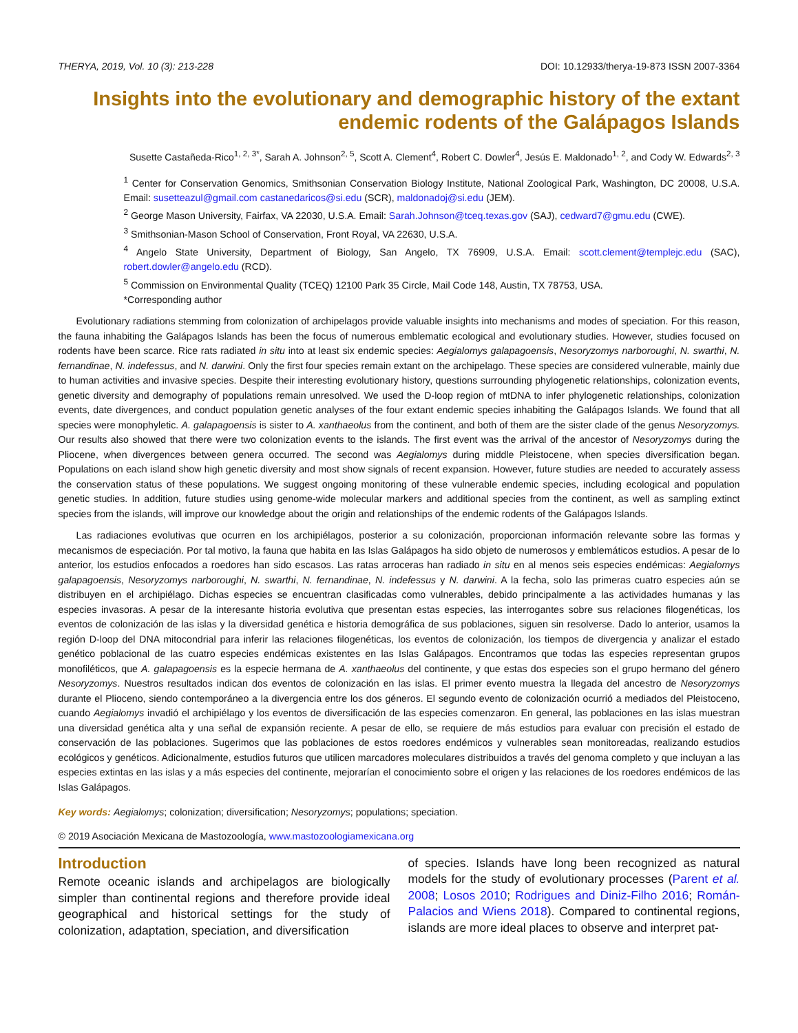THERYA, 2019, Vol. 10 (3): 213-228 DOI: 10.12933/therya-19-873 ISSN 2007-3364
Insights into the evolutionary and demographic history of the extant endemic rodents of the Galápagos Islands
Susette Castañeda-Rico<sup>1, 2, 3*</sup>, Sarah A. Johnson<sup>2, 5</sup>, Scott A. Clement<sup>4</sup>, Robert C. Dowler<sup>4</sup>, Jesús E. Maldonado<sup>1, 2</sup>, and Cody W. Edwards<sup>2, 3</sup>
<sup>1</sup> Center for Conservation Genomics, Smithsonian Conservation Biology Institute, National Zoological Park, Washington, DC 20008, U.S.A. Email: susetteazul@gmail.com castanedaricos@si.edu (SCR), maldonadoj@si.edu (JEM).
<sup>2</sup> George Mason University, Fairfax, VA 22030, U.S.A. Email: Sarah.Johnson@tceq.texas.gov (SAJ), cedward7@gmu.edu (CWE).
<sup>3</sup> Smithsonian-Mason School of Conservation, Front Royal, VA 22630, U.S.A.
<sup>4</sup> Angelo State University, Department of Biology, San Angelo, TX 76909, U.S.A. Email: scott.clement@templejc.edu (SAC), robert.dowler@angelo.edu (RCD).
<sup>5</sup> Commission on Environmental Quality (TCEQ) 12100 Park 35 Circle, Mail Code 148, Austin, TX 78753, USA.
*Corresponding author
Evolutionary radiations stemming from colonization of archipelagos provide valuable insights into mechanisms and modes of speciation. For this reason, the fauna inhabiting the Galápagos Islands has been the focus of numerous emblematic ecological and evolutionary studies. However, studies focused on rodents have been scarce. Rice rats radiated in situ into at least six endemic species: Aegialomys galapagoensis, Nesoryzomys narboroughi, N. swarthi, N. fernandinae, N. indefessus, and N. darwini. Only the first four species remain extant on the archipelago. These species are considered vulnerable, mainly due to human activities and invasive species. Despite their interesting evolutionary history, questions surrounding phylogenetic relationships, colonization events, genetic diversity and demography of populations remain unresolved. We used the D-loop region of mtDNA to infer phylogenetic relationships, colonization events, date divergences, and conduct population genetic analyses of the four extant endemic species inhabiting the Galápagos Islands. We found that all species were monophyletic. A. galapagoensis is sister to A. xanthaeolus from the continent, and both of them are the sister clade of the genus Nesoryzomys. Our results also showed that there were two colonization events to the islands. The first event was the arrival of the ancestor of Nesoryzomys during the Pliocene, when divergences between genera occurred. The second was Aegialomys during middle Pleistocene, when species diversification began. Populations on each island show high genetic diversity and most show signals of recent expansion. However, future studies are needed to accurately assess the conservation status of these populations. We suggest ongoing monitoring of these vulnerable endemic species, including ecological and population genetic studies. In addition, future studies using genome-wide molecular markers and additional species from the continent, as well as sampling extinct species from the islands, will improve our knowledge about the origin and relationships of the endemic rodents of the Galápagos Islands.
Las radiaciones evolutivas que ocurren en los archipiélagos, posterior a su colonización, proporcionan información relevante sobre las formas y mecanismos de especiación. Por tal motivo, la fauna que habita en las Islas Galápagos ha sido objeto de numerosos y emblemáticos estudios. A pesar de lo anterior, los estudios enfocados a roedores han sido escasos. Las ratas arroceras han radiado in situ en al menos seis especies endémicas: Aegialomys galapagoensis, Nesoryzomys narboroughi, N. swarthi, N. fernandinae, N. indefessus y N. darwini. A la fecha, solo las primeras cuatro especies aún se distribuyen en el archipiélago. Dichas especies se encuentran clasificadas como vulnerables, debido principalmente a las actividades humanas y las especies invasoras. A pesar de la interesante historia evolutiva que presentan estas especies, las interrogantes sobre sus relaciones filogenéticas, los eventos de colonización de las islas y la diversidad genética e historia demográfica de sus poblaciones, siguen sin resolverse. Dado lo anterior, usamos la región D-loop del DNA mitocondrial para inferir las relaciones filogenéticas, los eventos de colonización, los tiempos de divergencia y analizar el estado genético poblacional de las cuatro especies endémicas existentes en las Islas Galápagos. Encontramos que todas las especies representan grupos monofiléticos, que A. galapagoensis es la especie hermana de A. xanthaeolus del continente, y que estas dos especies son el grupo hermano del género Nesoryzomys. Nuestros resultados indican dos eventos de colonización en las islas. El primer evento muestra la llegada del ancestro de Nesoryzomys durante el Plioceno, siendo contemporáneo a la divergencia entre los dos géneros. El segundo evento de colonización ocurrió a mediados del Pleistoceno, cuando Aegialomys invadió el archipiélago y los eventos de diversificación de las especies comenzaron. En general, las poblaciones en las islas muestran una diversidad genética alta y una señal de expansión reciente. A pesar de ello, se requiere de más estudios para evaluar con precisión el estado de conservación de las poblaciones. Sugerimos que las poblaciones de estos roedores endémicos y vulnerables sean monitoreadas, realizando estudios ecológicos y genéticos. Adicionalmente, estudios futuros que utilicen marcadores moleculares distribuidos a través del genoma completo y que incluyan a las especies extintas en las islas y a más especies del continente, mejorarían el conocimiento sobre el origen y las relaciones de los roedores endémicos de las Islas Galápagos.
Key words: Aegialomys; colonization; diversification; Nesoryzomys; populations; speciation.
© 2019 Asociación Mexicana de Mastozoología, www.mastozoologiamexicana.org
Introduction
Remote oceanic islands and archipelagos are biologically simpler than continental regions and therefore provide ideal geographical and historical settings for the study of colonization, adaptation, speciation, and diversification
of species. Islands have long been recognized as natural models for the study of evolutionary processes (Parent et al. 2008; Losos 2010; Rodrigues and Diniz-Filho 2016; Román-Palacios and Wiens 2018). Compared to continental regions, islands are more ideal places to observe and interpret pat-